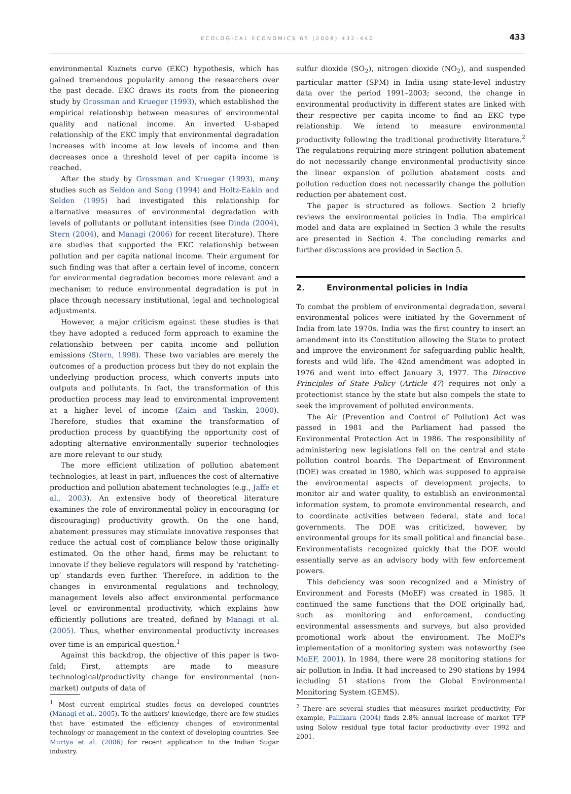ECOLOGICAL ECONOMICS 65 (2008) 432–440
433
environmental Kuznets curve (EKC) hypothesis, which has gained tremendous popularity among the researchers over the past decade. EKC draws its roots from the pioneering study by Grossman and Krueger (1993), which established the empirical relationship between measures of environmental quality and national income. An inverted U-shaped relationship of the EKC imply that environmental degradation increases with income at low levels of income and then decreases once a threshold level of per capita income is reached.
After the study by Grossman and Krueger (1993), many studies such as Seldon and Song (1994) and Holtz-Eakin and Selden (1995) had investigated this relationship for alternative measures of environmental degradation with levels of pollutants or pollutant intensities (see Dinda (2004), Stern (2004), and Managi (2006) for recent literature). There are studies that supported the EKC relationship between pollution and per capita national income. Their argument for such finding was that after a certain level of income, concern for environmental degradation becomes more relevant and a mechanism to reduce environmental degradation is put in place through necessary institutional, legal and technological adjustments.
However, a major criticism against these studies is that they have adopted a reduced form approach to examine the relationship between per capita income and pollution emissions (Stern, 1998). These two variables are merely the outcomes of a production process but they do not explain the underlying production process, which converts inputs into outputs and pollutants. In fact, the transformation of this production process may lead to environmental improvement at a higher level of income (Zaim and Taskin, 2000). Therefore, studies that examine the transformation of production process by quantifying the opportunity cost of adopting alternative environmentally superior technologies are more relevant to our study.
The more efficient utilization of pollution abatement technologies, at least in part, influences the cost of alternative production and pollution abatement technologies (e.g., Jaffe et al., 2003). An extensive body of theoretical literature examines the role of environmental policy in encouraging (or discouraging) productivity growth. On the one hand, abatement pressures may stimulate innovative responses that reduce the actual cost of compliance below those originally estimated. On the other hand, firms may be reluctant to innovate if they believe regulators will respond by ‘ratcheting-up’ standards even further. Therefore, in addition to the changes in environmental regulations and technology, management levels also affect environmental performance level or environmental productivity, which explains how efficiently pollutions are treated, defined by Managi et al. (2005). Thus, whether environmental productivity increases over time is an empirical question.<sup>1</sup>
Against this backdrop, the objective of this paper is two-fold; First, attempts are made to measure technological/productivity change for environmental (non-market) outputs of data of
<sup>1</sup> Most current empirical studies focus on developed countries (Managi et al., 2005). To the authors' knowledge, there are few studies that have estimated the efficiency changes of environmental technology or management in the context of developing countries. See Murtya et al. (2006) for recent application to the Indian Sugar industry.
sulfur dioxide (SO<sub>2</sub>), nitrogen dioxide (NO<sub>2</sub>), and suspended particular matter (SPM) in India using state-level industry data over the period 1991–2003; second, the change in environmental productivity in different states are linked with their respective per capita income to find an EKC type relationship. We intend to measure environmental productivity following the traditional productivity literature.<sup>2</sup> The regulations requiring more stringent pollution abatement do not necessarily change environmental productivity since the linear expansion of pollution abatement costs and pollution reduction does not necessarily change the pollution reduction per abatement cost.
The paper is structured as follows. Section 2 briefly reviews the environmental policies in India. The empirical model and data are explained in Section 3 while the results are presented in Section 4. The concluding remarks and further discussions are provided in Section 5.
2. Environmental policies in India
To combat the problem of environmental degradation, several environmental polices were initiated by the Government of India from late 1970s. India was the first country to insert an amendment into its Constitution allowing the State to protect and improve the environment for safeguarding public health, forests and wild life. The 42nd amendment was adopted in 1976 and went into effect January 3, 1977. The Directive Principles of State Policy (Article 47) requires not only a protectionist stance by the state but also compels the state to seek the improvement of polluted environments.
The Air (Prevention and Control of Pollution) Act was passed in 1981 and the Parliament had passed the Environmental Protection Act in 1986. The responsibility of administering new legislations fell on the central and state pollution control boards. The Department of Environment (DOE) was created in 1980, which was supposed to appraise the environmental aspects of development projects, to monitor air and water quality, to establish an environmental information system, to promote environmental research, and to coordinate activities between federal, state and local governments. The DOE was criticized, however, by environmental groups for its small political and financial base. Environmentalists recognized quickly that the DOE would essentially serve as an advisory body with few enforcement powers.
This deficiency was soon recognized and a Ministry of Environment and Forests (MoEF) was created in 1985. It continued the same functions that the DOE originally had, such as monitoring and enforcement, conducting environmental assessments and surveys, but also provided promotional work about the environment. The MoEF's implementation of a monitoring system was noteworthy (see MoEF, 2001). In 1984, there were 28 monitoring stations for air pollution in India. It had increased to 290 stations by 1994 including 51 stations from the Global Environmental Monitoring System (GEMS).
<sup>2</sup> There are several studies that measures market productivity, For example, Pallikara (2004) finds 2.8% annual increase of market TFP using Solow residual type total factor productivity over 1992 and 2001.